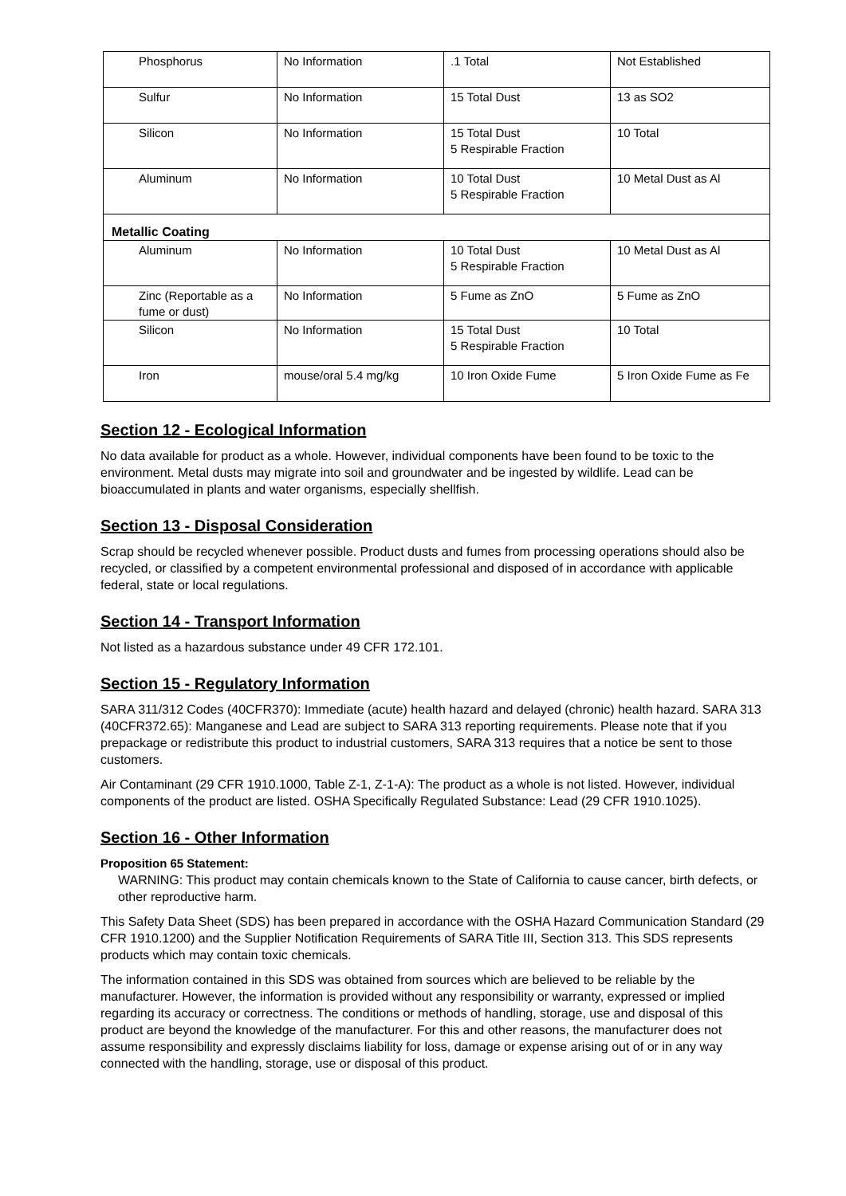| Phosphorus | No Information | .1 Total | Not Established |
| Sulfur | No Information | 15 Total Dust | 13 as SO2 |
| Silicon | No Information | 15 Total Dust 5 Respirable Fraction | 10 Total |
| Aluminum | No Information | 10 Total Dust 5 Respirable Fraction | 10 Metal Dust as Al |
| Metallic Coating | | | |
| Aluminum | No Information | 10 Total Dust 5 Respirable Fraction | 10 Metal Dust as Al |
| Zinc (Reportable as a fume or dust) | No Information | 5 Fume as ZnO | 5 Fume as ZnO |
| Silicon | No Information | 15 Total Dust 5 Respirable Fraction | 10 Total |
| Iron | mouse/oral 5.4 mg/kg | 10 Iron Oxide Fume | 5 Iron Oxide Fume as Fe |
Section 12 - Ecological Information
No data available for product as a whole. However, individual components have been found to be toxic to the environment. Metal dusts may migrate into soil and groundwater and be ingested by wildlife. Lead can be bioaccumulated in plants and water organisms, especially shellfish.
Section 13 - Disposal Consideration
Scrap should be recycled whenever possible. Product dusts and fumes from processing operations should also be recycled, or classified by a competent environmental professional and disposed of in accordance with applicable federal, state or local regulations.
Section 14 - Transport Information
Not listed as a hazardous substance under 49 CFR 172.101.
Section 15 - Regulatory Information
SARA 311/312 Codes (40CFR370): Immediate (acute) health hazard and delayed (chronic) health hazard. SARA 313 (40CFR372.65): Manganese and Lead are subject to SARA 313 reporting requirements. Please note that if you prepackage or redistribute this product to industrial customers, SARA 313 requires that a notice be sent to those customers.
Air Contaminant (29 CFR 1910.1000, Table Z-1, Z-1-A): The product as a whole is not listed. However, individual components of the product are listed. OSHA Specifically Regulated Substance: Lead (29 CFR 1910.1025).
Section 16 - Other Information
Proposition 65 Statement:
WARNING: This product may contain chemicals known to the State of California to cause cancer, birth defects, or other reproductive harm.
This Safety Data Sheet (SDS) has been prepared in accordance with the OSHA Hazard Communication Standard (29 CFR 1910.1200) and the Supplier Notification Requirements of SARA Title III, Section 313. This SDS represents products which may contain toxic chemicals.
The information contained in this SDS was obtained from sources which are believed to be reliable by the manufacturer. However, the information is provided without any responsibility or warranty, expressed or implied regarding its accuracy or correctness. The conditions or methods of handling, storage, use and disposal of this product are beyond the knowledge of the manufacturer. For this and other reasons, the manufacturer does not assume responsibility and expressly disclaims liability for loss, damage or expense arising out of or in any way connected with the handling, storage, use or disposal of this product.